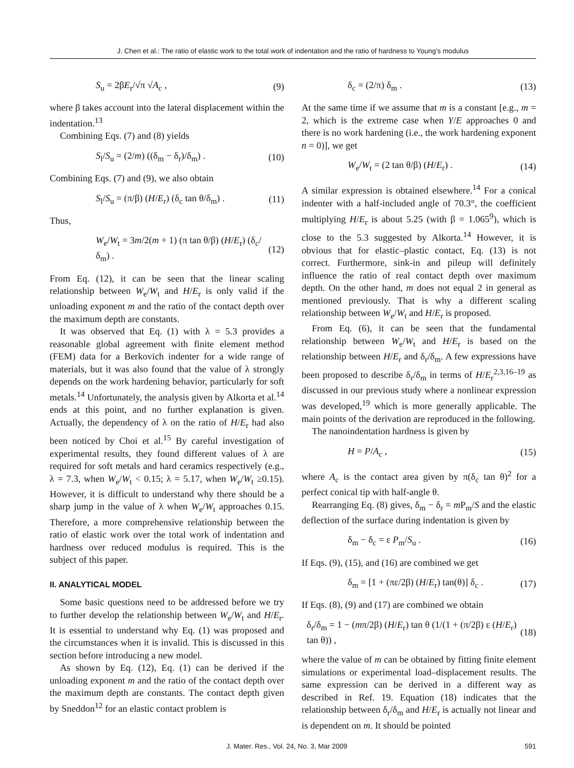J. Chen et al.: The ratio of elastic work to the total work of indentation and the ratio of hardness to Young’s modulus
S<sub>u</sub> = 2βE<sub>r</sub>/√π √A<sub>c</sub> , (9)
where β takes account into the lateral displacement within the indentation.<sup>13</sup>
Combining Eqs. (7) and (8) yields
S<sub>l</sub>/S<sub>u</sub> = (2/m) ((δ<sub>m</sub> − δ<sub>r</sub>)/δ<sub>m</sub>) . (10)
Combining Eqs. (7) and (9), we also obtain
S<sub>l</sub>/S<sub>u</sub> = (π/β) (H/E<sub>r</sub>) (δ<sub>c</sub> tan θ/δ<sub>m</sub>) . (11)
Thus,
W<sub>e</sub>/W<sub>t</sub> = 3m/2(m + 1) (π tan θ/β) (H/E<sub>r</sub>) (δ<sub>c</sub>/δ<sub>m</sub>) . (12)
From Eq. (12), it can be seen that the linear scaling relationship between W<sub>e</sub>/W<sub>t</sub> and H/E<sub>r</sub> is only valid if the unloading exponent m and the ratio of the contact depth over the maximum depth are constants.
It was observed that Eq. (1) with λ = 5.3 provides a reasonable global agreement with finite element method (FEM) data for a Berkovich indenter for a wide range of materials, but it was also found that the value of λ strongly depends on the work hardening behavior, particularly for soft metals.<sup>14</sup> Unfortunately, the analysis given by Alkorta et al.<sup>14</sup> ends at this point, and no further explanation is given. Actually, the dependency of λ on the ratio of H/E<sub>r</sub> had also been noticed by Choi et al.<sup>15</sup> By careful investigation of experimental results, they found different values of λ are required for soft metals and hard ceramics respectively (e.g., λ = 7.3, when W<sub>e</sub>/W<sub>t</sub> < 0.15; λ = 5.17, when W<sub>e</sub>/W<sub>t</sub> ≥0.15). However, it is difficult to understand why there should be a sharp jump in the value of λ when W<sub>e</sub>/W<sub>t</sub> approaches 0.15. Therefore, a more comprehensive relationship between the ratio of elastic work over the total work of indentation and hardness over reduced modulus is required. This is the subject of this paper.
II. ANALYTICAL MODEL
Some basic questions need to be addressed before we try to further develop the relationship between W<sub>e</sub>/W<sub>t</sub> and H/E<sub>r</sub>. It is essential to understand why Eq. (1) was proposed and the circumstances when it is invalid. This is discussed in this section before introducing a new model.
As shown by Eq. (12), Eq. (1) can be derived if the unloading exponent m and the ratio of the contact depth over the maximum depth are constants. The contact depth given by Sneddon<sup>12</sup> for an elastic contact problem is
δ<sub>c</sub> = (2/π) δ<sub>m</sub> . (13)
At the same time if we assume that m is a constant [e.g., m = 2, which is the extreme case when Y/E approaches 0 and there is no work hardening (i.e., the work hardening exponent n = 0)], we get
W<sub>e</sub>/W<sub>t</sub> = (2 tan θ/β) (H/E<sub>r</sub>) . (14)
A similar expression is obtained elsewhere.<sup>14</sup> For a conical indenter with a half-included angle of 70.3°, the coefficient multiplying H/E<sub>r</sub> is about 5.25 (with β = 1.065<sup>9</sup>), which is close to the 5.3 suggested by Alkorta.<sup>14</sup> However, it is obvious that for elastic–plastic contact, Eq. (13) is not correct. Furthermore, sink-in and pileup will definitely influence the ratio of real contact depth over maximum depth. On the other hand, m does not equal 2 in general as mentioned previously. That is why a different scaling relationship between W<sub>e</sub>/W<sub>t</sub> and H/E<sub>r</sub> is proposed.
From Eq. (6), it can be seen that the fundamental relationship between W<sub>e</sub>/W<sub>t</sub> and H/E<sub>r</sub> is based on the relationship between H/E<sub>r</sub> and δ<sub>r</sub>/δ<sub>m</sub>. A few expressions have been proposed to describe δ<sub>r</sub>/δ<sub>m</sub> in terms of H/E<sub>r</sub><sup>2,3,16–19</sup> as discussed in our previous study where a nonlinear expression was developed,<sup>19</sup> which is more generally applicable. The main points of the derivation are reproduced in the following.
The nanoindentation hardness is given by
H = P/A<sub>c</sub> , (15)
where A<sub>c</sub> is the contact area given by π(δ<sub>c</sub> tan θ)<sup>2</sup> for a perfect conical tip with half-angle θ.
Rearranging Eq. (8) gives, δ<sub>m</sub> − δ<sub>r</sub> = m P<sub>m</sub>/S and the elastic deflection of the surface during indentation is given by
δ<sub>m</sub> − δ<sub>c</sub> = ε P<sub>m</sub>/S<sub>u</sub> . (16)
If Eqs. (9), (15), and (16) are combined we get
δ<sub>m</sub> = [1 + (πε/2β) (H/E<sub>r</sub>) tan(θ)] δ<sub>c</sub> . (17)
If Eqs. (8), (9) and (17) are combined we obtain
δ<sub>r</sub>/δ<sub>m</sub> = 1 − (mπ/2β) (H/E<sub>r</sub>) tan θ (1/(1 + (π/2β) ε (H/E<sub>r</sub>) tan θ)) , (18)
where the value of m can be obtained by fitting finite element simulations or experimental load–displacement results. The same expression can be derived in a different way as described in Ref. 19. Equation (18) indicates that the relationship between δ<sub>r</sub>/δ<sub>m</sub> and H/E<sub>r</sub> is actually not linear and is dependent on m. It should be pointed
J. Mater. Res., Vol. 24, No. 3, Mar 2009 591